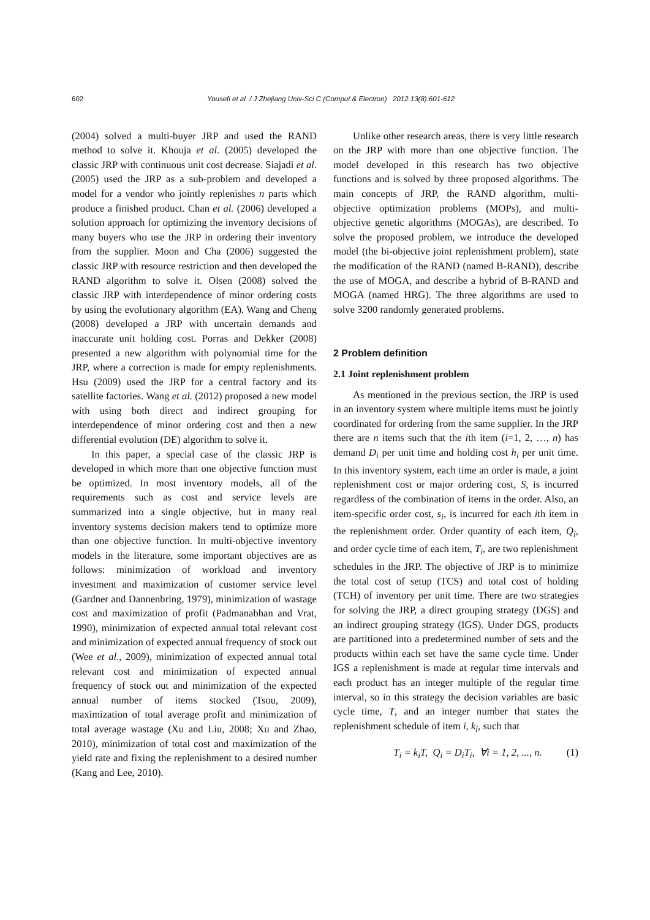602 Yousefi et al. / J Zhejiang Univ-Sci C (Comput & Electron) 2012 13(8):601-612
(2004) solved a multi-buyer JRP and used the RAND method to solve it. Khouja et al. (2005) developed the classic JRP with continuous unit cost decrease. Siajadi et al. (2005) used the JRP as a sub-problem and developed a model for a vendor who jointly replenishes n parts which produce a finished product. Chan et al. (2006) developed a solution approach for optimizing the inventory decisions of many buyers who use the JRP in ordering their inventory from the supplier. Moon and Cha (2006) suggested the classic JRP with resource restriction and then developed the RAND algorithm to solve it. Olsen (2008) solved the classic JRP with interdependence of minor ordering costs by using the evolutionary algorithm (EA). Wang and Cheng (2008) developed a JRP with uncertain demands and inaccurate unit holding cost. Porras and Dekker (2008) presented a new algorithm with polynomial time for the JRP, where a correction is made for empty replenishments. Hsu (2009) used the JRP for a central factory and its satellite factories. Wang et al. (2012) proposed a new model with using both direct and indirect grouping for interdependence of minor ordering cost and then a new differential evolution (DE) algorithm to solve it.
In this paper, a special case of the classic JRP is developed in which more than one objective function must be optimized. In most inventory models, all of the requirements such as cost and service levels are summarized into a single objective, but in many real inventory systems decision makers tend to optimize more than one objective function. In multi-objective inventory models in the literature, some important objectives are as follows: minimization of workload and inventory investment and maximization of customer service level (Gardner and Dannenbring, 1979), minimization of wastage cost and maximization of profit (Padmanabhan and Vrat, 1990), minimization of expected annual total relevant cost and minimization of expected annual frequency of stock out (Wee et al., 2009), minimization of expected annual total relevant cost and minimization of expected annual frequency of stock out and minimization of the expected annual number of items stocked (Tsou, 2009), maximization of total average profit and minimization of total average wastage (Xu and Liu, 2008; Xu and Zhao, 2010), minimization of total cost and maximization of the yield rate and fixing the replenishment to a desired number (Kang and Lee, 2010).
Unlike other research areas, there is very little research on the JRP with more than one objective function. The model developed in this research has two objective functions and is solved by three proposed algorithms. The main concepts of JRP, the RAND algorithm, multi-objective optimization problems (MOPs), and multi-objective genetic algorithms (MOGAs), are described. To solve the proposed problem, we introduce the developed model (the bi-objective joint replenishment problem), state the modification of the RAND (named B-RAND), describe the use of MOGA, and describe a hybrid of B-RAND and MOGA (named HRG). The three algorithms are used to solve 3200 randomly generated problems.
2 Problem definition
2.1 Joint replenishment problem
As mentioned in the previous section, the JRP is used in an inventory system where multiple items must be jointly coordinated for ordering from the same supplier. In the JRP there are n items such that the ith item (i=1, 2, …, n) has demand D<sub>i</sub> per unit time and holding cost h<sub>i</sub> per unit time. In this inventory system, each time an order is made, a joint replenishment cost or major ordering cost, S, is incurred regardless of the combination of items in the order. Also, an item-specific order cost, s<sub>i</sub>, is incurred for each ith item in the replenishment order. Order quantity of each item, Q<sub>i</sub>, and order cycle time of each item, T<sub>i</sub>, are two replenishment schedules in the JRP. The objective of JRP is to minimize the total cost of setup (TCS) and total cost of holding (TCH) of inventory per unit time. There are two strategies for solving the JRP, a direct grouping strategy (DGS) and an indirect grouping strategy (IGS). Under DGS, products are partitioned into a predetermined number of sets and the products within each set have the same cycle time. Under IGS a replenishment is made at regular time intervals and each product has an integer multiple of the regular time interval, so in this strategy the decision variables are basic cycle time, T, and an integer number that states the replenishment schedule of item i, k<sub>i</sub>, such that
T<sub>i</sub> = k<sub>i</sub>T, Q<sub>i</sub> = D<sub>i</sub>T<sub>i</sub>, ∀i = 1, 2, ..., n. (1)